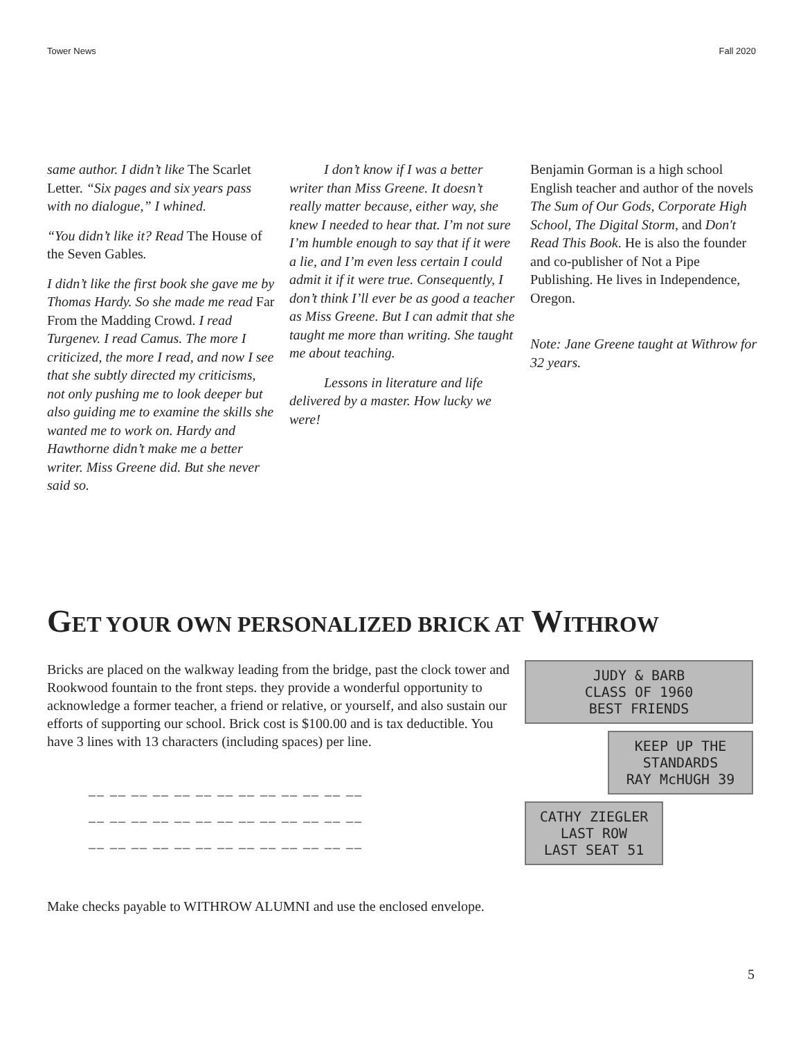Tower News Fall 2020
same author. I didn’t like The Scarlet Letter. “Six pages and six years pass with no dialogue,” I whined.
“You didn’t like it? Read The House of the Seven Gables.
I didn’t like the first book she gave me by Thomas Hardy. So she made me read Far From the Madding Crowd. I read Turgenev. I read Camus. The more I criticized, the more I read, and now I see that she subtly directed my criticisms, not only pushing me to look deeper but also guiding me to examine the skills she wanted me to work on. Hardy and Hawthorne didn’t make me a better writer. Miss Greene did. But she never said so.
   I don’t know if I was a better writer than Miss Greene. It doesn’t really matter because, either way, she knew I needed to hear that. I’m not sure I’m humble enough to say that if it were a lie, and I’m even less certain I could admit it if it were true. Consequently, I don’t think I’ll ever be as good a teacher as Miss Greene. But I can admit that she taught me more than writing. She taught me about teaching.
   Lessons in literature and life delivered by a master. How lucky we were!
Benjamin Gorman is a high school English teacher and author of the novels The Sum of Our Gods, Corporate High School, The Digital Storm, and Don't Read This Book. He is also the founder and co-publisher of Not a Pipe Publishing. He lives in Independence, Oregon.
Note: Jane Greene taught at Withrow for 32 years.
GET YOUR OWN PERSONALIZED BRICK AT WITHROW
Bricks are placed on the walkway leading from the bridge, past the clock tower and Rookwood fountain to the front steps. they provide a wonderful opportunity to acknowledge a former teacher, a friend or relative, or yourself, and also sustain our efforts of supporting our school. Brick cost is $100.00 and is tax deductible. You have 3 lines with 13 characters (including spaces) per line.
__ __ __ __ __ __ __ __ __ __ __ __ __
__ __ __ __ __ __ __ __ __ __ __ __ __
__ __ __ __ __ __ __ __ __ __ __ __ __
Make checks payable to WITHROW ALUMNI and use the enclosed envelope.
JUDY & BARB
CLASS OF 1960
BEST FRIENDS
KEEP UP THE
STANDARDS
RAY McHUGH 39
CATHY ZIEGLER
LAST ROW
LAST SEAT 51
5